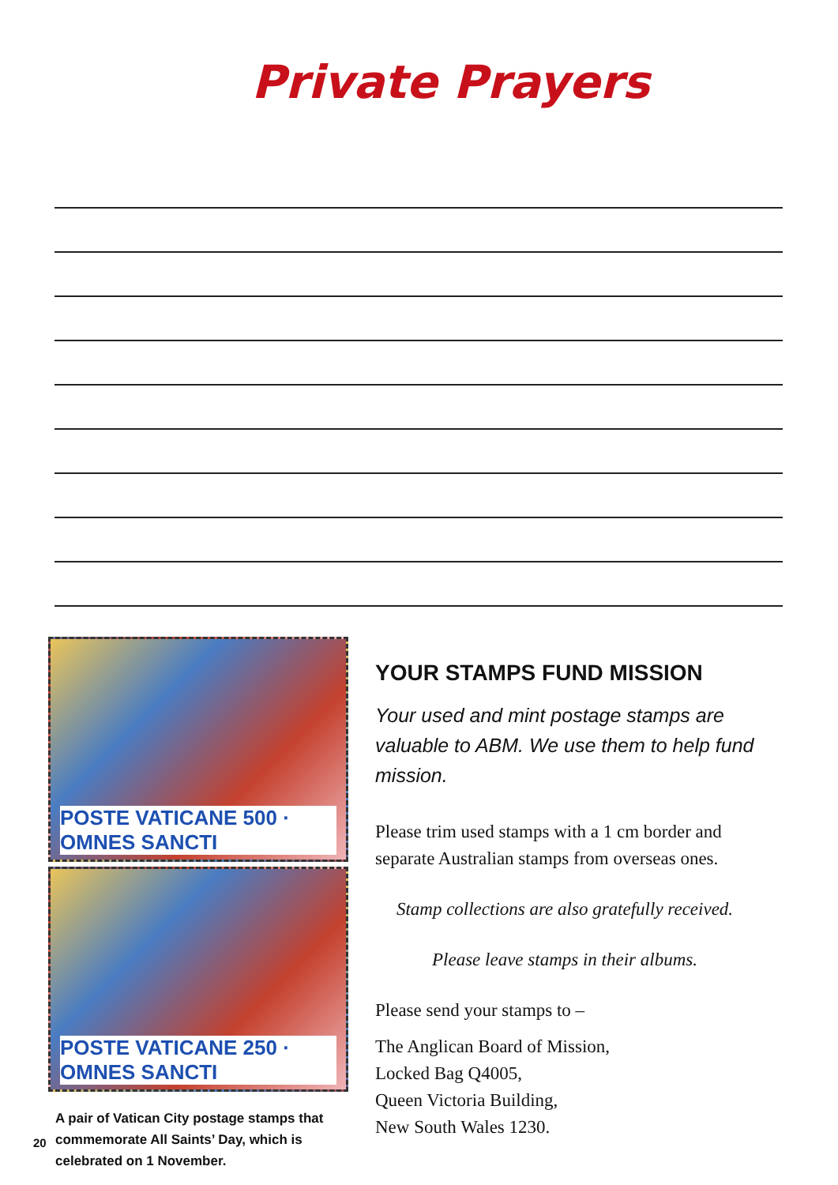Private Prayers
POSTE VATICANE 500 · OMNES SANCTI
POSTE VATICANE 250 · OMNES SANCTI
A pair of Vatican City postage stamps that commemorate All Saints’ Day, which is celebrated on 1 November.
YOUR STAMPS FUND MISSION
Your used and mint postage stamps are valuable to ABM. We use them to help fund mission.
Please trim used stamps with a 1 cm border and separate Australian stamps from overseas ones.
Stamp collections are also gratefully received.
Please leave stamps in their albums.
Please send your stamps to –
The Anglican Board of Mission,
Locked Bag Q4005,
Queen Victoria Building,
New South Wales 1230.
20